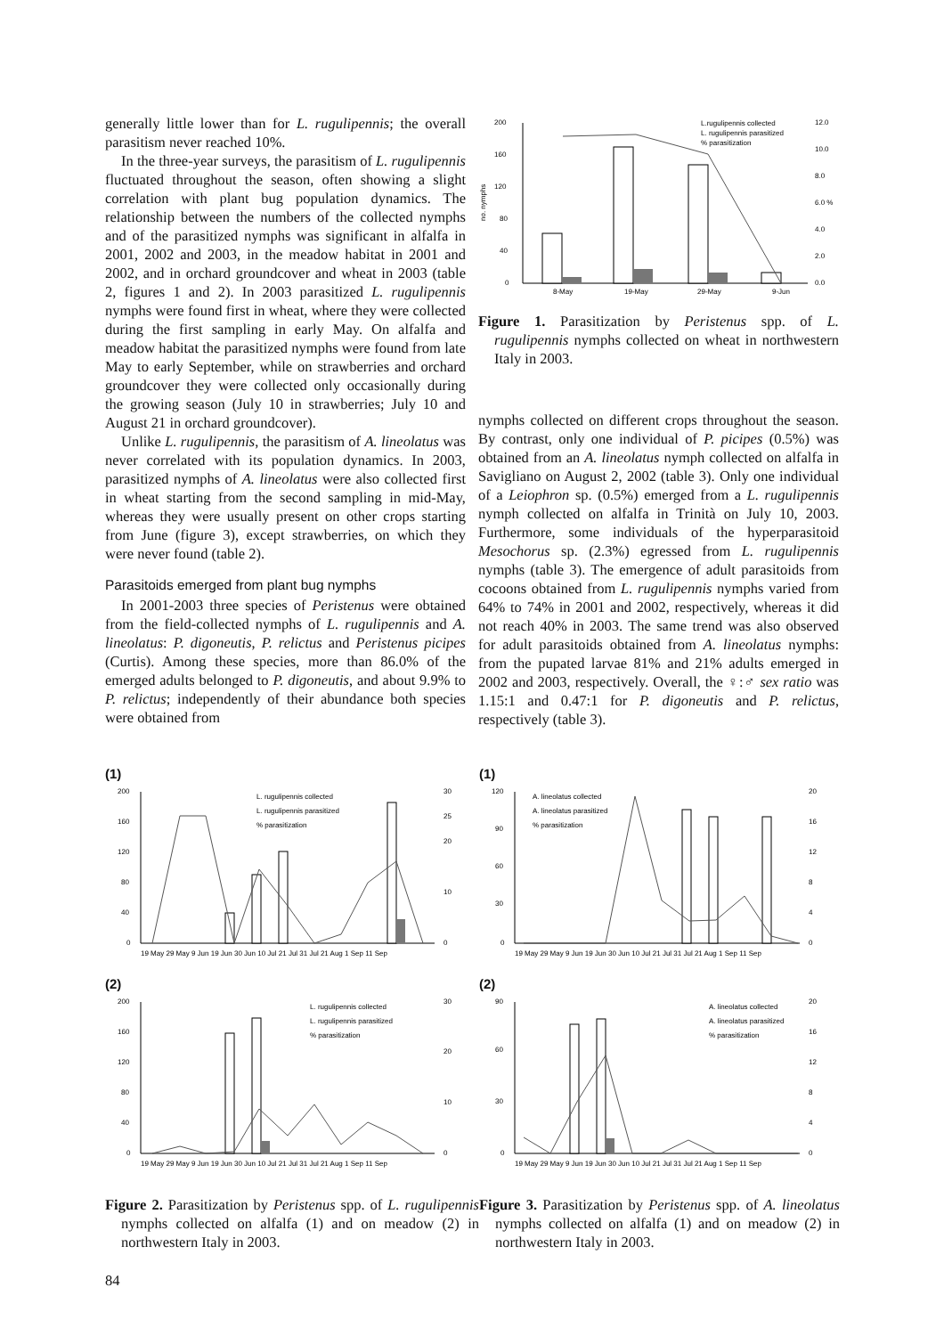generally little lower than for L. rugulipennis; the overall parasitism never reached 10%.
In the three-year surveys, the parasitism of L. rugulipennis fluctuated throughout the season, often showing a slight correlation with plant bug population dynamics. The relationship between the numbers of the collected nymphs and of the parasitized nymphs was significant in alfalfa in 2001, 2002 and 2003, in the meadow habitat in 2001 and 2002, and in orchard groundcover and wheat in 2003 (table 2, figures 1 and 2). In 2003 parasitized L. rugulipennis nymphs were found first in wheat, where they were collected during the first sampling in early May. On alfalfa and meadow habitat the parasitized nymphs were found from late May to early September, while on strawberries and orchard groundcover they were collected only occasionally during the growing season (July 10 in strawberries; July 10 and August 21 in orchard groundcover).
Unlike L. rugulipennis, the parasitism of A. lineolatus was never correlated with its population dynamics. In 2003, parasitized nymphs of A. lineolatus were also collected first in wheat starting from the second sampling in mid-May, whereas they were usually present on other crops starting from June (figure 3), except strawberries, on which they were never found (table 2).
Parasitoids emerged from plant bug nymphs
In 2001-2003 three species of Peristenus were obtained from the field-collected nymphs of L. rugulipennis and A. lineolatus: P. digoneutis, P. relictus and Peristenus picipes (Curtis). Among these species, more than 86.0% of the emerged adults belonged to P. digoneutis, and about 9.9% to P. relictus; independently of their abundance both species were obtained from
200
160
120
80
40
0
no. nymphs
12.0
10.0
8.0
6.0 %
4.0
2.0
0.0
8-May
19-May
29-May
9-Jun
L.rugulipennis collected
L. rugulipennis parasitized
% parasitization
Figure 1. Parasitization by Peristenus spp. of L. rugulipennis nymphs collected on wheat in northwestern Italy in 2003.
nymphs collected on different crops throughout the season. By contrast, only one individual of P. picipes (0.5%) was obtained from an A. lineolatus nymph collected on alfalfa in Savigliano on August 2, 2002 (table 3). Only one individual of a Leiophron sp. (0.5%) emerged from a L. rugulipennis nymph collected on alfalfa in Trinità on July 10, 2003. Furthermore, some individuals of the hyperparasitoid Mesochorus sp. (2.3%) egressed from L. rugulipennis nymphs (table 3). The emergence of adult parasitoids from cocoons obtained from L. rugulipennis nymphs varied from 64% to 74% in 2001 and 2002, respectively, whereas it did not reach 40% in 2003. The same trend was also observed for adult parasitoids obtained from A. lineolatus nymphs: from the pupated larvae 81% and 21% adults emerged in 2002 and 2003, respectively. Overall, the ♀:♂ sex ratio was 1.15:1 and 0.47:1 for P. digoneutis and P. relictus, respectively (table 3).
(1)
200
160
120
80
40
0
30
25
20
10
0
L. rugulipennis collected
L. rugulipennis parasitized
% parasitization
19 May 29 May 9 Jun 19 Jun 30 Jun 10 Jul 21 Jul 31 Jul 21 Aug 1 Sep 11 Sep
(2)
200
160
120
80
40
0
30
20
10
0
L. rugulipennis collected
L. rugulipennis parasitized
% parasitization
19 May 29 May 9 Jun 19 Jun 30 Jun 10 Jul 21 Jul 31 Jul 21 Aug 1 Sep 11 Sep
Figure 2. Parasitization by Peristenus spp. of L. rugulipennis nymphs collected on alfalfa (1) and on meadow (2) in northwestern Italy in 2003.
(1)
120
90
60
30
0
20
16
12
8
4
0
A. lineolatus collected
A. lineolatus parasitized
% parasitization
19 May 29 May 9 Jun 19 Jun 30 Jun 10 Jul 21 Jul 31 Jul 21 Aug 1 Sep 11 Sep
(2)
90
60
30
0
20
16
12
8
4
0
A. lineolatus collected
A. lineolatus parasitized
% parasitization
19 May 29 May 9 Jun 19 Jun 30 Jun 10 Jul 21 Jul 31 Jul 21 Aug 1 Sep 11 Sep
Figure 3. Parasitization by Peristenus spp. of A. lineolatus nymphs collected on alfalfa (1) and on meadow (2) in northwestern Italy in 2003.
84